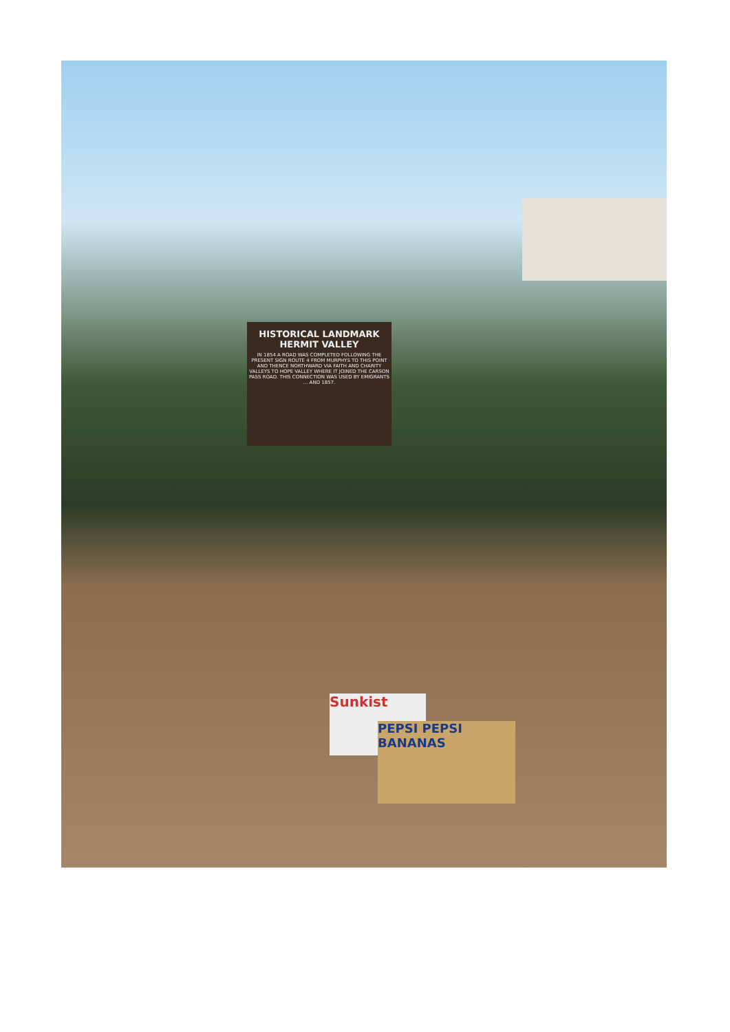HISTORICAL LANDMARK
HERMIT VALLEY
IN 1854 A ROAD WAS COMPLETED FOLLOWING THE PRESENT SIGN ROUTE 4 FROM MURPHYS TO THIS POINT AND THENCE NORTHWARD VIA FAITH AND CHARITY VALLEYS TO HOPE VALLEY WHERE IT JOINED THE CARSON PASS ROAD. THIS CONNECTION WAS USED BY EMIGRANTS ... AND 1857.
Sunkist
PEPSI PEPSI
BANANAS